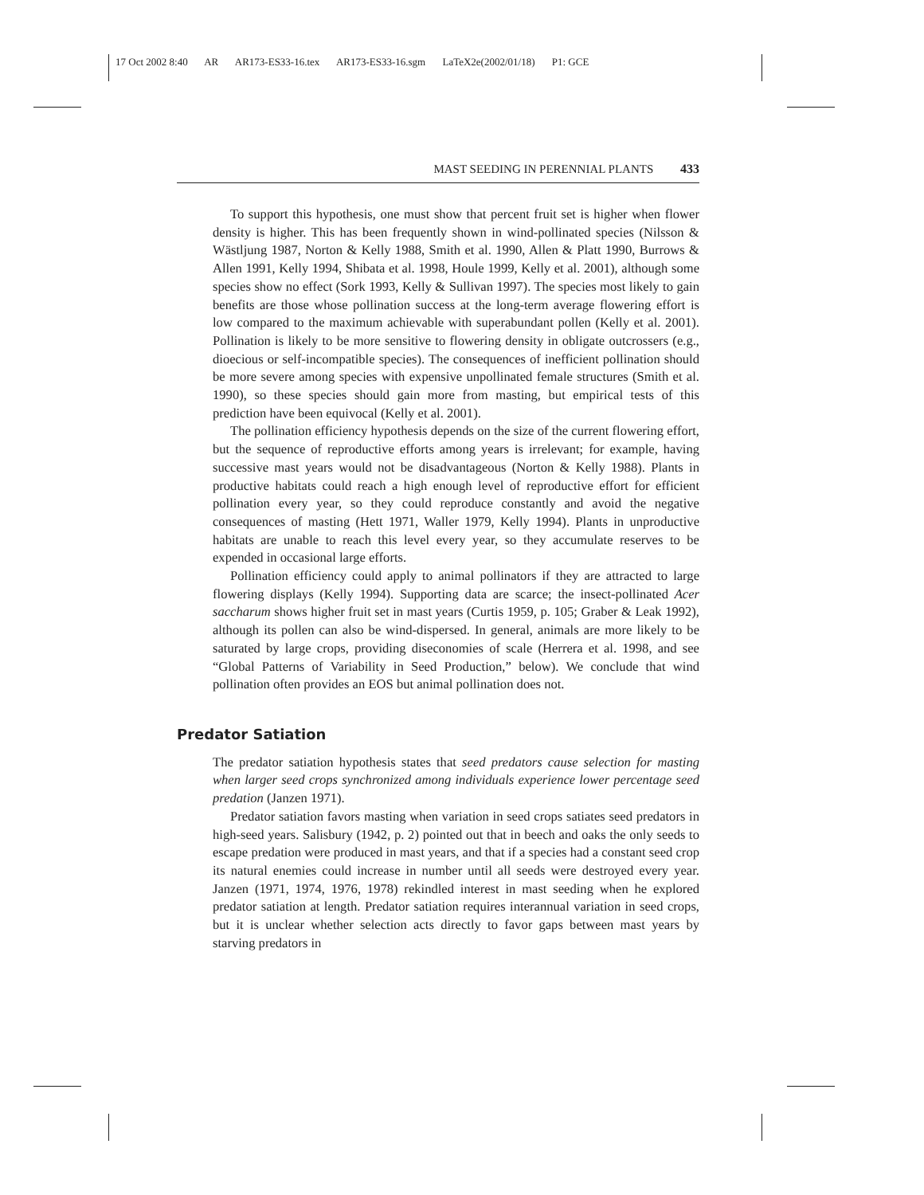17 Oct 2002 8:40 AR AR173-ES33-16.tex AR173-ES33-16.sgm LaTeX2e(2002/01/18) P1: GCE
MAST SEEDING IN PERENNIAL PLANTS 433
To support this hypothesis, one must show that percent fruit set is higher when flower density is higher. This has been frequently shown in wind-pollinated species (Nilsson & Wästljung 1987, Norton & Kelly 1988, Smith et al. 1990, Allen & Platt 1990, Burrows & Allen 1991, Kelly 1994, Shibata et al. 1998, Houle 1999, Kelly et al. 2001), although some species show no effect (Sork 1993, Kelly & Sullivan 1997). The species most likely to gain benefits are those whose pollination success at the long-term average flowering effort is low compared to the maximum achievable with superabundant pollen (Kelly et al. 2001). Pollination is likely to be more sensitive to flowering density in obligate outcrossers (e.g., dioecious or self-incompatible species). The consequences of inefficient pollination should be more severe among species with expensive unpollinated female structures (Smith et al. 1990), so these species should gain more from masting, but empirical tests of this prediction have been equivocal (Kelly et al. 2001).
The pollination efficiency hypothesis depends on the size of the current flowering effort, but the sequence of reproductive efforts among years is irrelevant; for example, having successive mast years would not be disadvantageous (Norton & Kelly 1988). Plants in productive habitats could reach a high enough level of reproductive effort for efficient pollination every year, so they could reproduce constantly and avoid the negative consequences of masting (Hett 1971, Waller 1979, Kelly 1994). Plants in unproductive habitats are unable to reach this level every year, so they accumulate reserves to be expended in occasional large efforts.
Pollination efficiency could apply to animal pollinators if they are attracted to large flowering displays (Kelly 1994). Supporting data are scarce; the insect-pollinated Acer saccharum shows higher fruit set in mast years (Curtis 1959, p. 105; Graber & Leak 1992), although its pollen can also be wind-dispersed. In general, animals are more likely to be saturated by large crops, providing diseconomies of scale (Herrera et al. 1998, and see “Global Patterns of Variability in Seed Production,” below). We conclude that wind pollination often provides an EOS but animal pollination does not.
Predator Satiation
The predator satiation hypothesis states that seed predators cause selection for masting when larger seed crops synchronized among individuals experience lower percentage seed predation (Janzen 1971).
Predator satiation favors masting when variation in seed crops satiates seed predators in high-seed years. Salisbury (1942, p. 2) pointed out that in beech and oaks the only seeds to escape predation were produced in mast years, and that if a species had a constant seed crop its natural enemies could increase in number until all seeds were destroyed every year. Janzen (1971, 1974, 1976, 1978) rekindled interest in mast seeding when he explored predator satiation at length. Predator satiation requires interannual variation in seed crops, but it is unclear whether selection acts directly to favor gaps between mast years by starving predators in